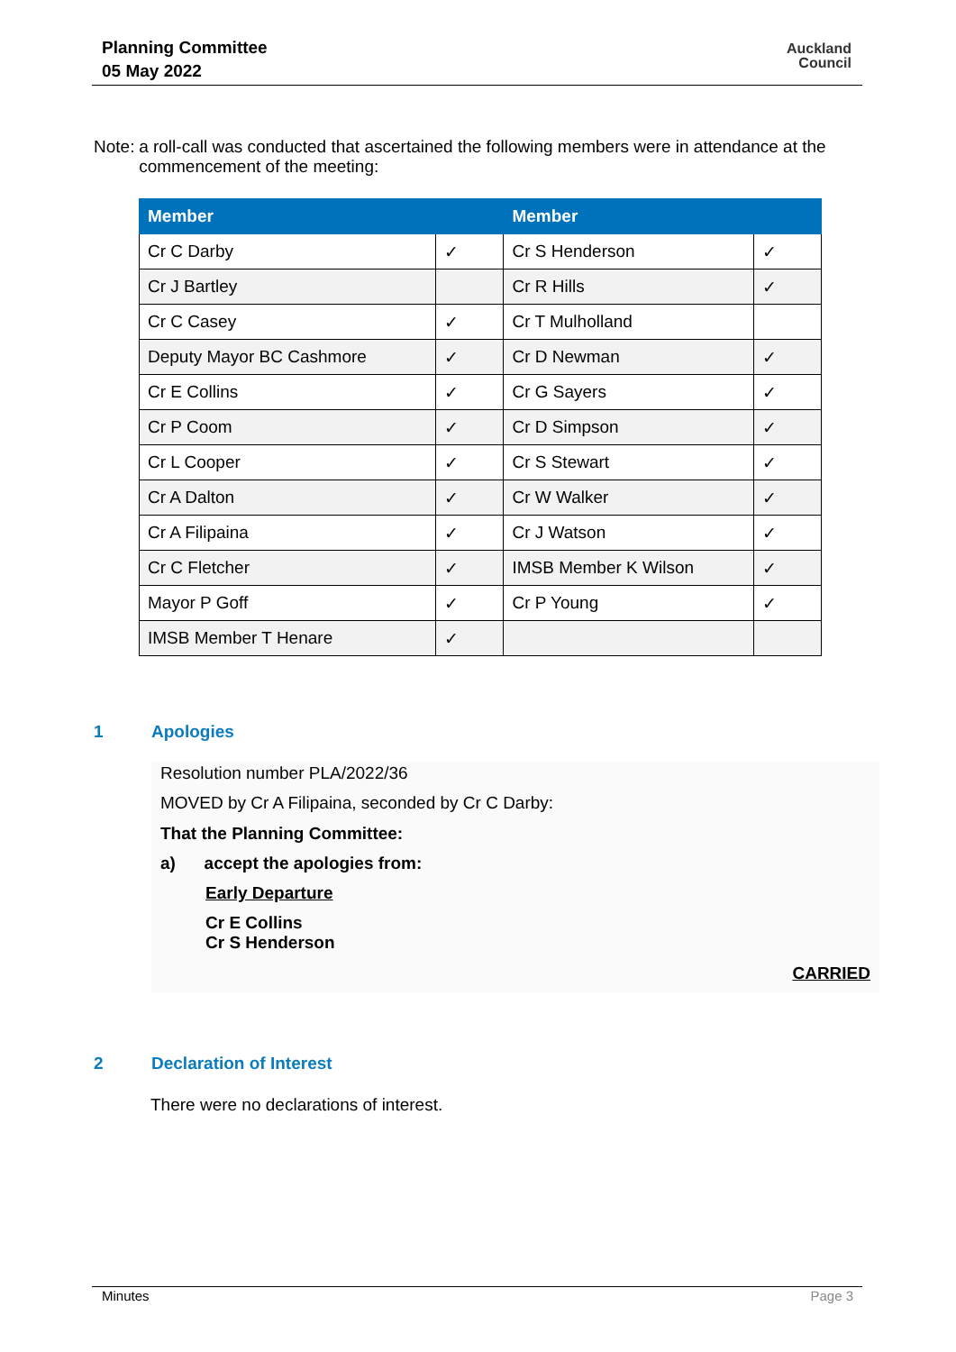Planning Committee
05 May 2022
Auckland
Council
Note: a roll-call was conducted that ascertained the following members were in attendance at the commencement of the meeting:
| Member | | Member | |
| --- | --- | --- | --- |
| Cr C Darby | ✓ | Cr S Henderson | ✓ |
| Cr J Bartley | | Cr R Hills | ✓ |
| Cr C Casey | ✓ | Cr T Mulholland | |
| Deputy Mayor BC Cashmore | ✓ | Cr D Newman | ✓ |
| Cr E Collins | ✓ | Cr G Sayers | ✓ |
| Cr P Coom | ✓ | Cr D Simpson | ✓ |
| Cr L Cooper | ✓ | Cr S Stewart | ✓ |
| Cr A Dalton | ✓ | Cr W Walker | ✓ |
| Cr A Filipaina | ✓ | Cr J Watson | ✓ |
| Cr C Fletcher | ✓ | IMSB Member K Wilson | ✓ |
| Mayor P Goff | ✓ | Cr P Young | ✓ |
| IMSB Member T Henare | ✓ | | |
1 Apologies
Resolution number PLA/2022/36
MOVED by Cr A Filipaina, seconded by Cr C Darby:
That the Planning Committee:
a) accept the apologies from:
Early Departure
Cr E Collins
Cr S Henderson
CARRIED
2 Declaration of Interest
There were no declarations of interest.
Minutes Page 3